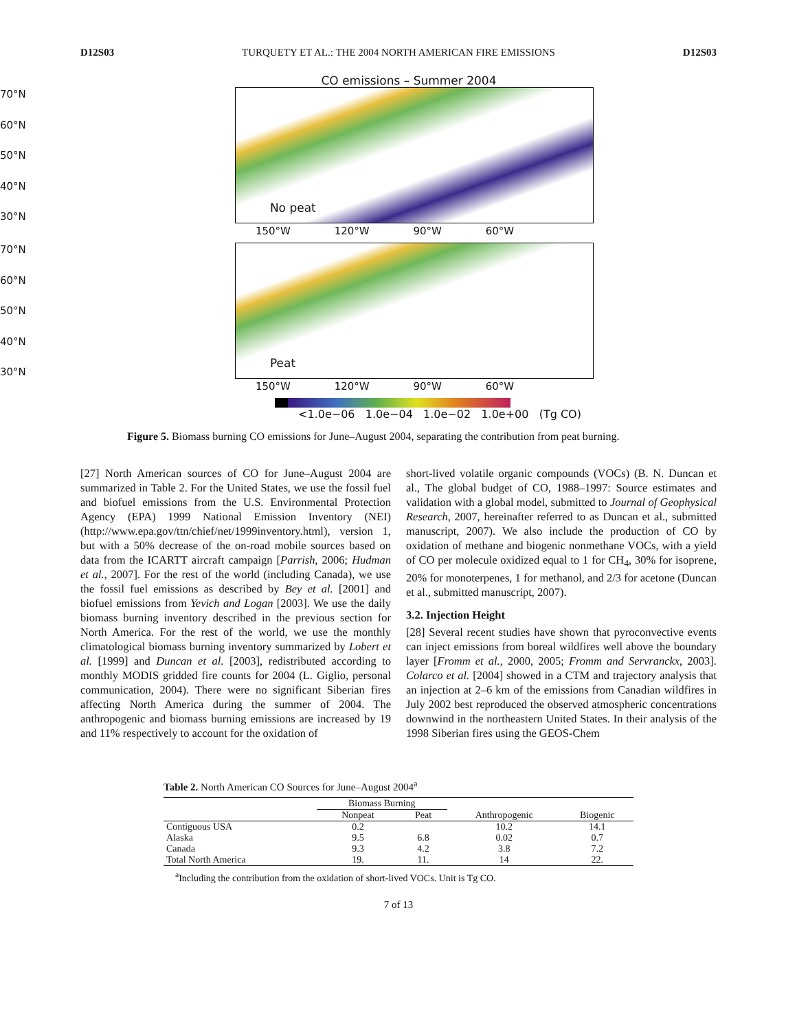D12S03 TURQUETY ET AL.: THE 2004 NORTH AMERICAN FIRE EMISSIONS D12S03
CO emissions – Summer 2004
70°N
60°N
50°N
40°N
30°N
No peat
150°W 120°W 90°W 60°W
70°N
60°N
50°N
40°N
30°N
Peat
150°W 120°W 90°W 60°W
<1.0e−06 1.0e−04 1.0e−02 1.0e+00 (Tg CO)
Figure 5. Biomass burning CO emissions for June–August 2004, separating the contribution from peat burning.
[27] North American sources of CO for June–August 2004 are summarized in Table 2. For the United States, we use the fossil fuel and biofuel emissions from the U.S. Environmental Protection Agency (EPA) 1999 National Emission Inventory (NEI) (http://www.epa.gov/ttn/chief/net/1999inventory.html), version 1, but with a 50% decrease of the on-road mobile sources based on data from the ICARTT aircraft campaign [Parrish, 2006; Hudman et al., 2007]. For the rest of the world (including Canada), we use the fossil fuel emissions as described by Bey et al. [2001] and biofuel emissions from Yevich and Logan [2003]. We use the daily biomass burning inventory described in the previous section for North America. For the rest of the world, we use the monthly climatological biomass burning inventory summarized by Lobert et al. [1999] and Duncan et al. [2003], redistributed according to monthly MODIS gridded fire counts for 2004 (L. Giglio, personal communication, 2004). There were no significant Siberian fires affecting North America during the summer of 2004. The anthropogenic and biomass burning emissions are increased by 19 and 11% respectively to account for the oxidation of
short-lived volatile organic compounds (VOCs) (B. N. Duncan et al., The global budget of CO, 1988–1997: Source estimates and validation with a global model, submitted to Journal of Geophysical Research, 2007, hereinafter referred to as Duncan et al., submitted manuscript, 2007). We also include the production of CO by oxidation of methane and biogenic nonmethane VOCs, with a yield of CO per molecule oxidized equal to 1 for CH<sub>4</sub>, 30% for isoprene, 20% for monoterpenes, 1 for methanol, and 2/3 for acetone (Duncan et al., submitted manuscript, 2007).
3.2. Injection Height
[28] Several recent studies have shown that pyroconvective events can inject emissions from boreal wildfires well above the boundary layer [Fromm et al., 2000, 2005; Fromm and Servranckx, 2003]. Colarco et al. [2004] showed in a CTM and trajectory analysis that an injection at 2–6 km of the emissions from Canadian wildfires in July 2002 best reproduced the observed atmospheric concentrations downwind in the northeastern United States. In their analysis of the 1998 Siberian fires using the GEOS-Chem
Table 2. North American CO Sources for June–August 2004<sup>a</sup>
| | Biomass Burning | | | |
| --- | --- | --- | --- | --- |
| | Nonpeat | Peat | Anthropogenic | Biogenic |
| Contiguous USA | 0.2 | | 10.2 | 14.1 |
| Alaska | 9.5 | 6.8 | 0.02 | 0.7 |
| Canada | 9.3 | 4.2 | 3.8 | 7.2 |
| Total North America | 19. | 11. | 14 | 22. |
<sup>a</sup> Including the contribution from the oxidation of short-lived VOCs. Unit is Tg CO.
7 of 13